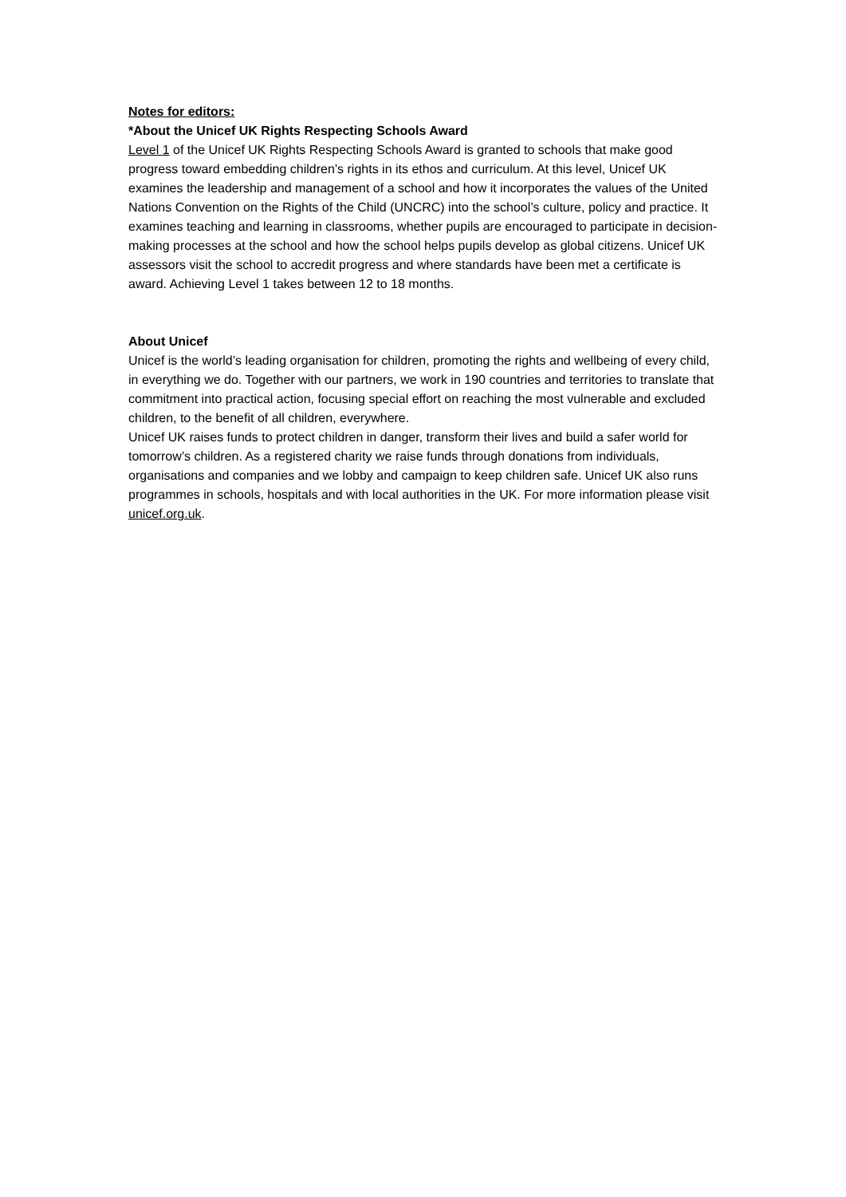Notes for editors:
*About the Unicef UK Rights Respecting Schools Award
Level 1 of the Unicef UK Rights Respecting Schools Award is granted to schools that make good progress toward embedding children’s rights in its ethos and curriculum. At this level, Unicef UK examines the leadership and management of a school and how it incorporates the values of the United Nations Convention on the Rights of the Child (UNCRC) into the school’s culture, policy and practice. It examines teaching and learning in classrooms, whether pupils are encouraged to participate in decision-making processes at the school and how the school helps pupils develop as global citizens. Unicef UK assessors visit the school to accredit progress and where standards have been met a certificate is award. Achieving Level 1 takes between 12 to 18 months.
About Unicef
Unicef is the world’s leading organisation for children, promoting the rights and wellbeing of every child, in everything we do. Together with our partners, we work in 190 countries and territories to translate that commitment into practical action, focusing special effort on reaching the most vulnerable and excluded children, to the benefit of all children, everywhere.
Unicef UK raises funds to protect children in danger, transform their lives and build a safer world for tomorrow’s children. As a registered charity we raise funds through donations from individuals, organisations and companies and we lobby and campaign to keep children safe. Unicef UK also runs programmes in schools, hospitals and with local authorities in the UK. For more information please visit unicef.org.uk.